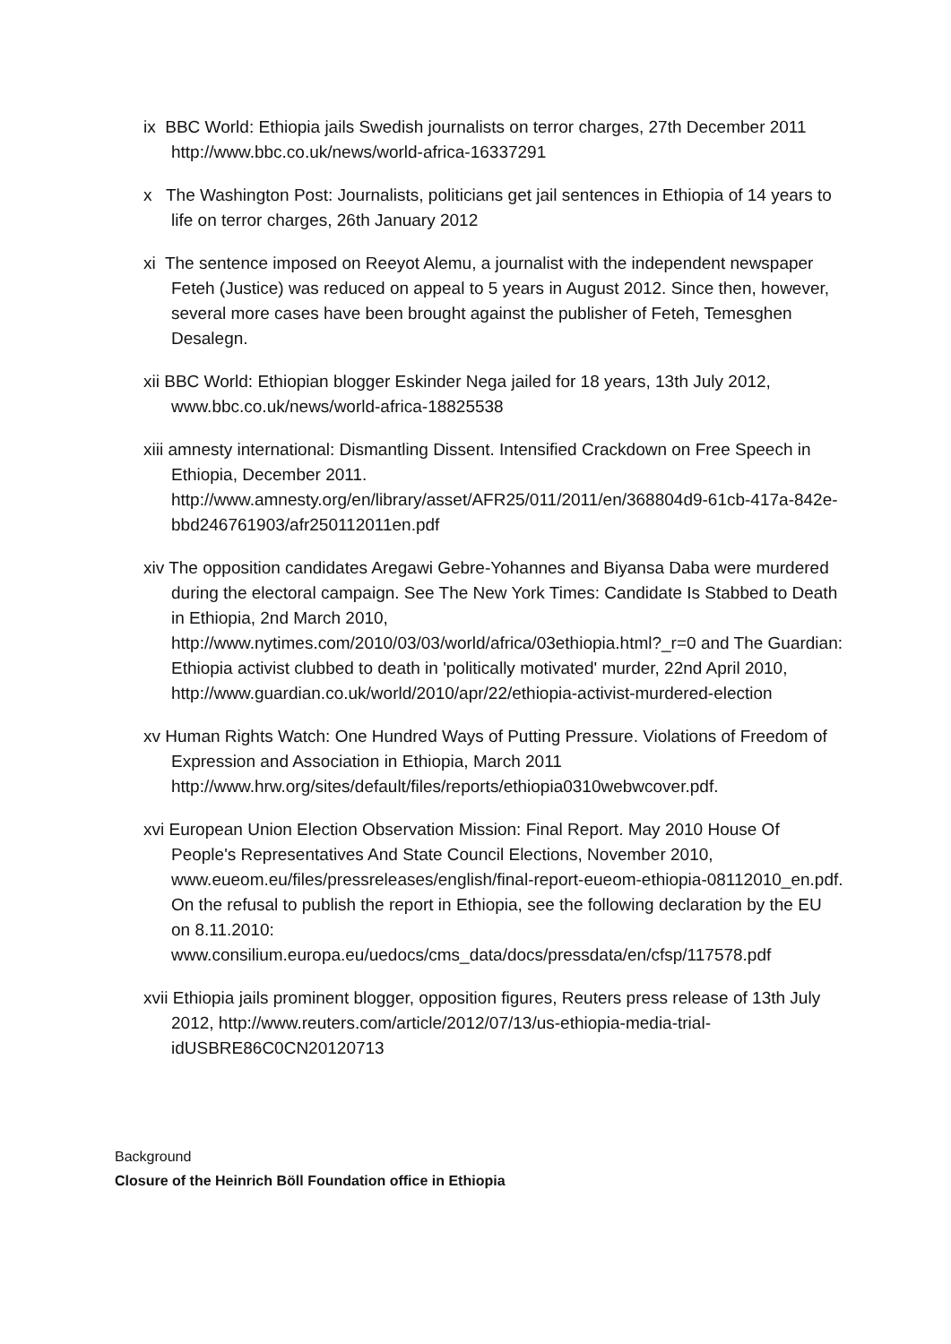ix BBC World: Ethiopia jails Swedish journalists on terror charges, 27th December 2011 http://www.bbc.co.uk/news/world-africa-16337291
x The Washington Post: Journalists, politicians get jail sentences in Ethiopia of 14 years to life on terror charges, 26th January 2012
xi The sentence imposed on Reeyot Alemu, a journalist with the independent newspaper Feteh (Justice) was reduced on appeal to 5 years in August 2012. Since then, however, several more cases have been brought against the publisher of Feteh, Temesghen Desalegn.
xii BBC World: Ethiopian blogger Eskinder Nega jailed for 18 years, 13th July 2012, www.bbc.co.uk/news/world-africa-18825538
xiii amnesty international: Dismantling Dissent. Intensified Crackdown on Free Speech in Ethiopia, December 2011. http://www.amnesty.org/en/library/asset/AFR25/011/2011/en/368804d9-61cb-417a-842e-bbd246761903/afr250112011en.pdf
xiv The opposition candidates Aregawi Gebre-Yohannes and Biyansa Daba were murdered during the electoral campaign. See The New York Times: Candidate Is Stabbed to Death in Ethiopia, 2nd March 2010, http://www.nytimes.com/2010/03/03/world/africa/03ethiopia.html?_r=0 and The Guardian: Ethiopia activist clubbed to death in 'politically motivated' murder, 22nd April 2010, http://www.guardian.co.uk/world/2010/apr/22/ethiopia-activist-murdered-election
xv Human Rights Watch: One Hundred Ways of Putting Pressure. Violations of Freedom of Expression and Association in Ethiopia, March 2011 http://www.hrw.org/sites/default/files/reports/ethiopia0310webwcover.pdf.
xvi European Union Election Observation Mission: Final Report. May 2010 House Of People's Representatives And State Council Elections, November 2010, www.eueom.eu/files/pressreleases/english/final-report-eueom-ethiopia-08112010_en.pdf. On the refusal to publish the report in Ethiopia, see the following declaration by the EU on 8.11.2010: www.consilium.europa.eu/uedocs/cms_data/docs/pressdata/en/cfsp/117578.pdf
xvii Ethiopia jails prominent blogger, opposition figures, Reuters press release of 13th July 2012, http://www.reuters.com/article/2012/07/13/us-ethiopia-media-trial-idUSBRE86C0CN20120713
Background
Closure of the Heinrich Böll Foundation office in Ethiopia